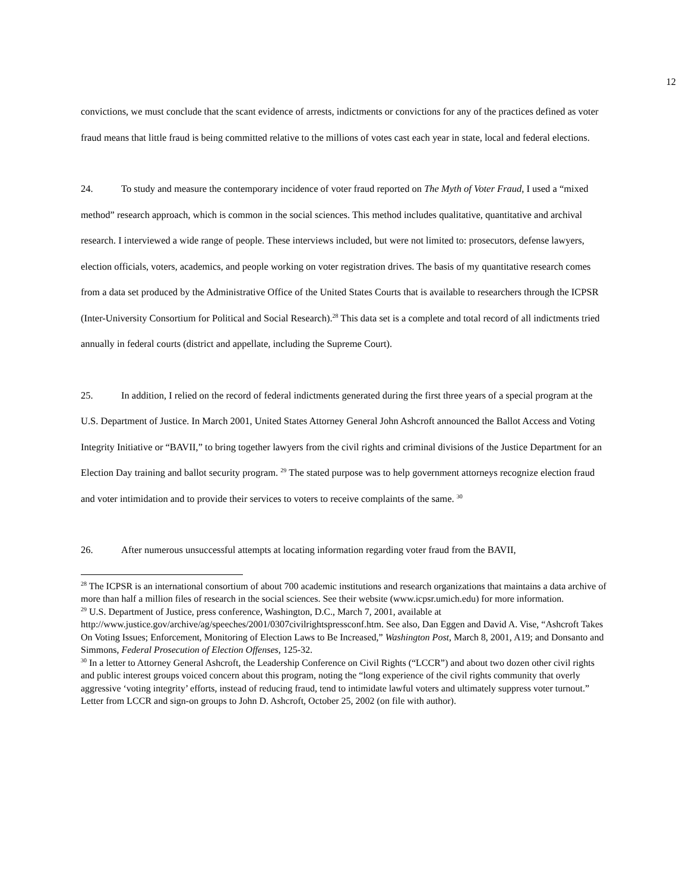12
convictions, we must conclude that the scant evidence of arrests, indictments or convictions for any of the practices defined as voter fraud means that little fraud is being committed relative to the millions of votes cast each year in state, local and federal elections.
24. To study and measure the contemporary incidence of voter fraud reported on The Myth of Voter Fraud, I used a “mixed method” research approach, which is common in the social sciences. This method includes qualitative, quantitative and archival research. I interviewed a wide range of people. These interviews included, but were not limited to: prosecutors, defense lawyers, election officials, voters, academics, and people working on voter registration drives. The basis of my quantitative research comes from a data set produced by the Administrative Office of the United States Courts that is available to researchers through the ICPSR (Inter-University Consortium for Political and Social Research).<sup>28</sup> This data set is a complete and total record of all indictments tried annually in federal courts (district and appellate, including the Supreme Court).
25. In addition, I relied on the record of federal indictments generated during the first three years of a special program at the U.S. Department of Justice. In March 2001, United States Attorney General John Ashcroft announced the Ballot Access and Voting Integrity Initiative or “BAVII,” to bring together lawyers from the civil rights and criminal divisions of the Justice Department for an Election Day training and ballot security program. <sup>29</sup> The stated purpose was to help government attorneys recognize election fraud and voter intimidation and to provide their services to voters to receive complaints of the same. <sup>30</sup>
26. After numerous unsuccessful attempts at locating information regarding voter fraud from the BAVII,
<sup>28</sup> The ICPSR is an international consortium of about 700 academic institutions and research organizations that maintains a data archive of more than half a million files of research in the social sciences. See their website (www.icpsr.umich.edu) for more information.
<sup>29</sup> U.S. Department of Justice, press conference, Washington, D.C., March 7, 2001, available at http://www.justice.gov/archive/ag/speeches/2001/0307civilrightspressconf.htm. See also, Dan Eggen and David A. Vise, “Ashcroft Takes On Voting Issues; Enforcement, Monitoring of Election Laws to Be Increased,” Washington Post, March 8, 2001, A19; and Donsanto and Simmons, Federal Prosecution of Election Offenses, 125-32.
<sup>30</sup> In a letter to Attorney General Ashcroft, the Leadership Conference on Civil Rights (“LCCR”) and about two dozen other civil rights and public interest groups voiced concern about this program, noting the “long experience of the civil rights community that overly aggressive ‘voting integrity’ efforts, instead of reducing fraud, tend to intimidate lawful voters and ultimately suppress voter turnout.” Letter from LCCR and sign-on groups to John D. Ashcroft, October 25, 2002 (on file with author).